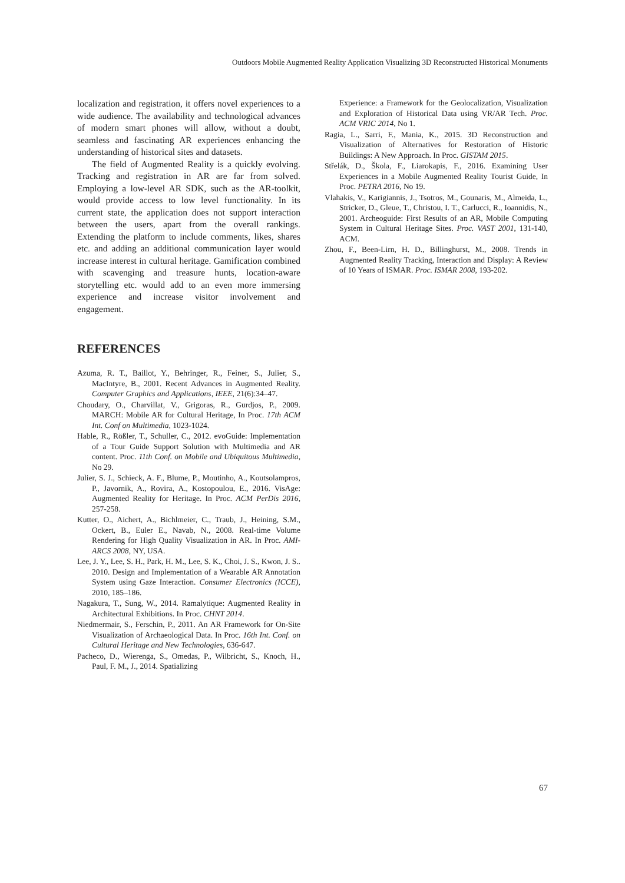Outdoors Mobile Augmented Reality Application Visualizing 3D Reconstructed Historical Monuments
localization and registration, it offers novel experiences to a wide audience. The availability and technological advances of modern smart phones will allow, without a doubt, seamless and fascinating AR experiences enhancing the understanding of historical sites and datasets.
The field of Augmented Reality is a quickly evolving. Tracking and registration in AR are far from solved. Employing a low-level AR SDK, such as the AR-toolkit, would provide access to low level functionality. In its current state, the application does not support interaction between the users, apart from the overall rankings. Extending the platform to include comments, likes, shares etc. and adding an additional communication layer would increase interest in cultural heritage. Gamification combined with scavenging and treasure hunts, location-aware storytelling etc. would add to an even more immersing experience and increase visitor involvement and engagement.
REFERENCES
Azuma, R. T., Baillot, Y., Behringer, R., Feiner, S., Julier, S., MacIntyre, B., 2001. Recent Advances in Augmented Reality. Computer Graphics and Applications, IEEE, 21(6):34–47.
Choudary, O., Charvillat, V., Grigoras, R., Gurdjos, P., 2009. MARCH: Mobile AR for Cultural Heritage, In Proc. 17th ACM Int. Conf on Multimedia, 1023-1024.
Hable, R., Rößler, T., Schuller, C., 2012. evoGuide: Implementation of a Tour Guide Support Solution with Multimedia and AR content. Proc. 11th Conf. on Mobile and Ubiquitous Multimedia, No 29.
Julier, S. J., Schieck, A. F., Blume, P., Moutinho, A., Koutsolampros, P., Javornik, A., Rovira, A., Kostopoulou, E., 2016. VisAge: Augmented Reality for Heritage. In Proc. ACM PerDis 2016, 257-258.
Kutter, O., Aichert, A., Bichlmeier, C., Traub, J., Heining, S.M., Ockert, B., Euler E., Navab, N., 2008. Real-time Volume Rendering for High Quality Visualization in AR. In Proc. AMI-ARCS 2008, NY, USA.
Lee, J. Y., Lee, S. H., Park, H. M., Lee, S. K., Choi, J. S., Kwon, J. S.. 2010. Design and Implementation of a Wearable AR Annotation System using Gaze Interaction. Consumer Electronics (ICCE), 2010, 185–186.
Nagakura, T., Sung, W., 2014. Ramalytique: Augmented Reality in Architectural Exhibitions. In Proc. CHNT 2014.
Niedmermair, S., Ferschin, P., 2011. An AR Framework for On-Site Visualization of Archaeological Data. In Proc. 16th Int. Conf. on Cultural Heritage and New Technologies, 636-647.
Pacheco, D., Wierenga, S., Omedas, P., Wilbricht, S., Knoch, H., Paul, F. M., J., 2014. Spatializing
Experience: a Framework for the Geolocalization, Visualization and Exploration of Historical Data using VR/AR Tech. Proc. ACM VRIC 2014, No 1.
Ragia, L., Sarri, F., Mania, K., 2015. 3D Reconstruction and Visualization of Alternatives for Restoration of Historic Buildings: A New Approach. In Proc. GISTAM 2015.
Střelák, D., Škola, F., Liarokapis, F., 2016. Examining User Experiences in a Mobile Augmented Reality Tourist Guide, In Proc. PETRA 2016, No 19.
Vlahakis, V., Karigiannis, J., Tsotros, M., Gounaris, M., Almeida, L., Stricker, D., Gleue, T., Christou, I. T., Carlucci, R., Ioannidis, N., 2001. Archeoguide: First Results of an AR, Mobile Computing System in Cultural Heritage Sites. Proc. VAST 2001, 131-140, ACM.
Zhou, F., Been-Lirn, H. D., Billinghurst, M., 2008. Trends in Augmented Reality Tracking, Interaction and Display: A Review of 10 Years of ISMAR. Proc. ISMAR 2008, 193-202.
67